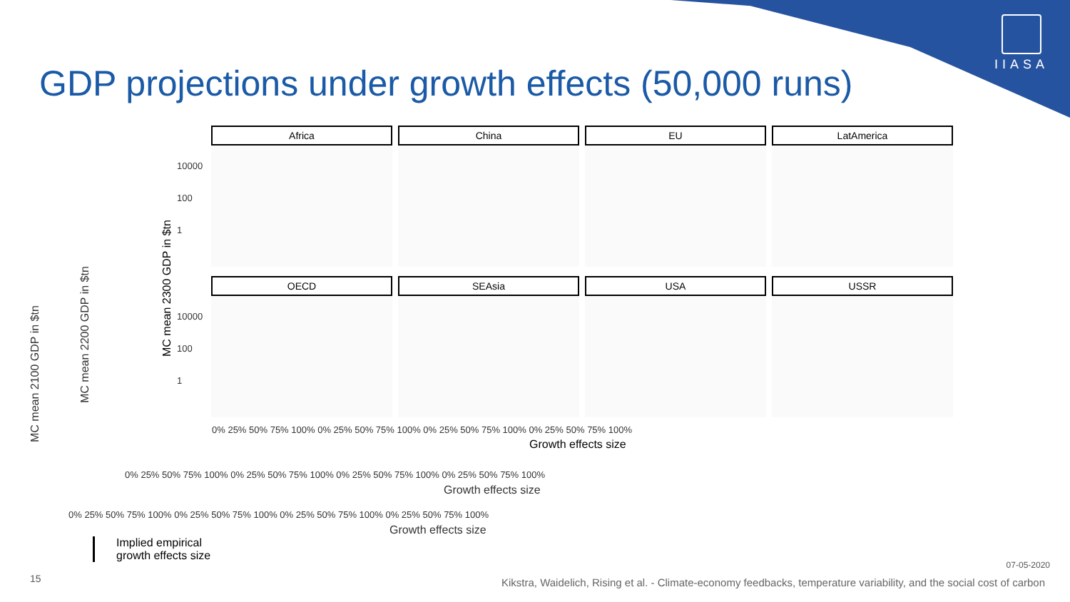IIASA
GDP projections under growth effects (50,000 runs)
MC mean 2100 GDP in $tn
MC mean 2200 GDP in $tn
0% 25% 50% 75% 100% 0% 25% 50% 75% 100% 0% 25% 50% 75% 100% 0% 25% 50% 75% 100%
Growth effects size
0% 25% 50% 75% 100% 0% 25% 50% 75% 100% 0% 25% 50% 75% 100% 0% 25% 50% 75% 100%
Growth effects size
Africa China EU LatAmerica
OECD SEAsia USA USSR
10000
100
1
10000
100
1
MC mean 2300 GDP in $tn
0% 25% 50% 75% 100% 0% 25% 50% 75% 100% 0% 25% 50% 75% 100% 0% 25% 50% 75% 100%
Growth effects size
Implied empirical
growth effects size
07-05-2020
15
Kikstra, Waidelich, Rising et al. - Climate-economy feedbacks, temperature variability, and the social cost of carbon